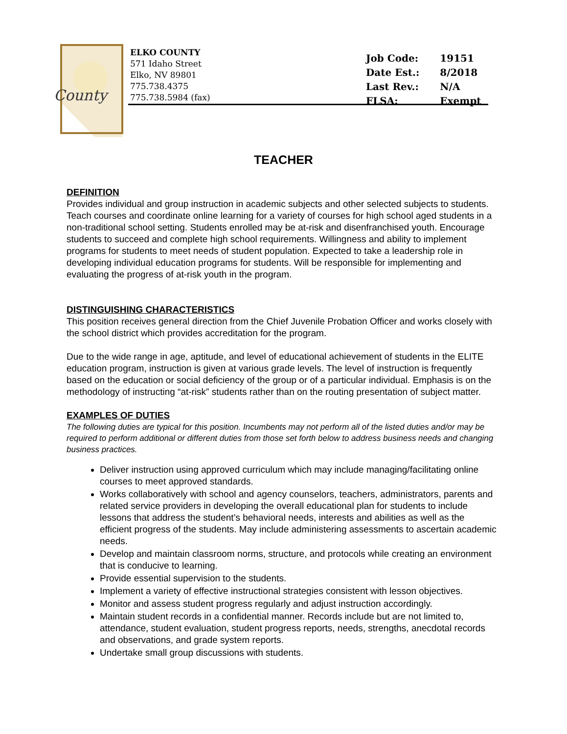County
ELKO COUNTY
571 Idaho Street
Elko, NV 89801
775.738.4375
775.738.5984 (fax)
| Job Code: | 19151 |
| Date Est.: | 8/2018 |
| Last Rev.: | N/A |
| FLSA: | Exempt |
TEACHER
DEFINITION
Provides individual and group instruction in academic subjects and other selected subjects to students. Teach courses and coordinate online learning for a variety of courses for high school aged students in a non-traditional school setting. Students enrolled may be at-risk and disenfranchised youth. Encourage students to succeed and complete high school requirements. Willingness and ability to implement programs for students to meet needs of student population. Expected to take a leadership role in developing individual education programs for students. Will be responsible for implementing and evaluating the progress of at-risk youth in the program.
DISTINGUISHING CHARACTERISTICS
This position receives general direction from the Chief Juvenile Probation Officer and works closely with the school district which provides accreditation for the program.
Due to the wide range in age, aptitude, and level of educational achievement of students in the ELITE education program, instruction is given at various grade levels. The level of instruction is frequently based on the education or social deficiency of the group or of a particular individual. Emphasis is on the methodology of instructing “at-risk” students rather than on the routing presentation of subject matter.
EXAMPLES OF DUTIES
The following duties are typical for this position. Incumbents may not perform all of the listed duties and/or may be required to perform additional or different duties from those set forth below to address business needs and changing business practices.
Deliver instruction using approved curriculum which may include managing/facilitating online courses to meet approved standards.
Works collaboratively with school and agency counselors, teachers, administrators, parents and related service providers in developing the overall educational plan for students to include lessons that address the student’s behavioral needs, interests and abilities as well as the efficient progress of the students. May include administering assessments to ascertain academic needs.
Develop and maintain classroom norms, structure, and protocols while creating an environment that is conducive to learning.
Provide essential supervision to the students.
Implement a variety of effective instructional strategies consistent with lesson objectives.
Monitor and assess student progress regularly and adjust instruction accordingly.
Maintain student records in a confidential manner. Records include but are not limited to, attendance, student evaluation, student progress reports, needs, strengths, anecdotal records and observations, and grade system reports.
Undertake small group discussions with students.